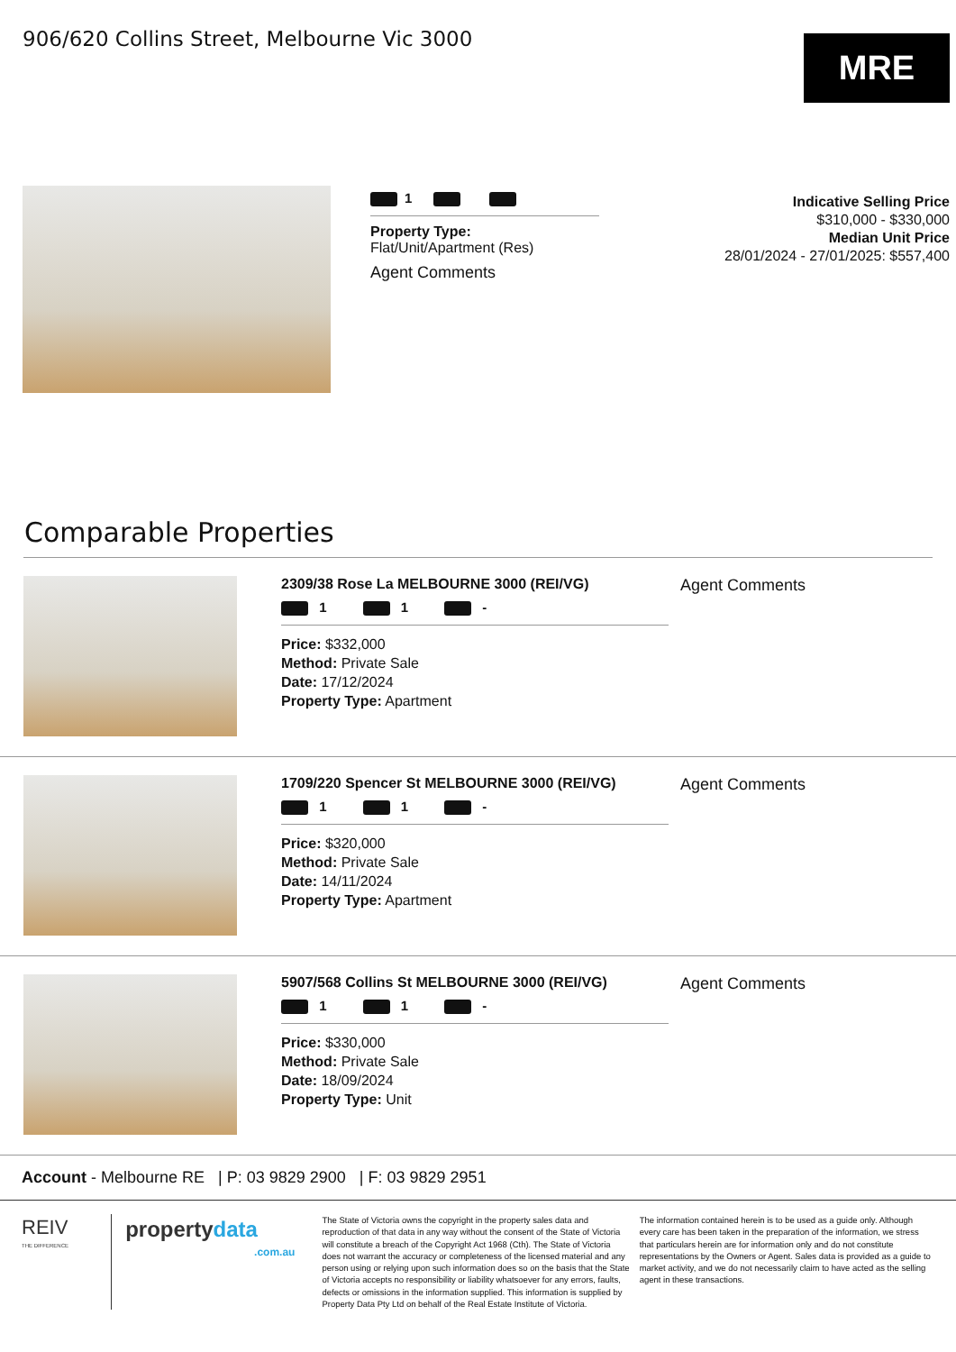906/620 Collins Street, Melbourne Vic 3000
MRE
1
Property Type:
Flat/Unit/Apartment (Res)
Agent Comments
Indicative Selling Price
$310,000 - $330,000
Median Unit Price
28/01/2024 - 27/01/2025: $557,400
Comparable Properties
2309/38 Rose La MELBOURNE 3000 (REI/VG)
1 1 -
Price: $332,000
Method: Private Sale
Date: 17/12/2024
Property Type: Apartment
Agent Comments
1709/220 Spencer St MELBOURNE 3000 (REI/VG)
1 1 -
Price: $320,000
Method: Private Sale
Date: 14/11/2024
Property Type: Apartment
Agent Comments
5907/568 Collins St MELBOURNE 3000 (REI/VG)
1 1 -
Price: $330,000
Method: Private Sale
Date: 18/09/2024
Property Type: Unit
Agent Comments
Account - Melbourne RE | P: 03 9829 2900 | F: 03 9829 2951
REIV
THE DIFFERENCE
propertydata
.com.au
The State of Victoria owns the copyright in the property sales data and reproduction of that data in any way without the consent of the State of Victoria will constitute a breach of the Copyright Act 1968 (Cth). The State of Victoria does not warrant the accuracy or completeness of the licensed material and any person using or relying upon such information does so on the basis that the State of Victoria accepts no responsibility or liability whatsoever for any errors, faults, defects or omissions in the information supplied. This information is supplied by Property Data Pty Ltd on behalf of the Real Estate Institute of Victoria.
The information contained herein is to be used as a guide only. Although every care has been taken in the preparation of the information, we stress that particulars herein are for information only and do not constitute representations by the Owners or Agent. Sales data is provided as a guide to market activity, and we do not necessarily claim to have acted as the selling agent in these transactions.